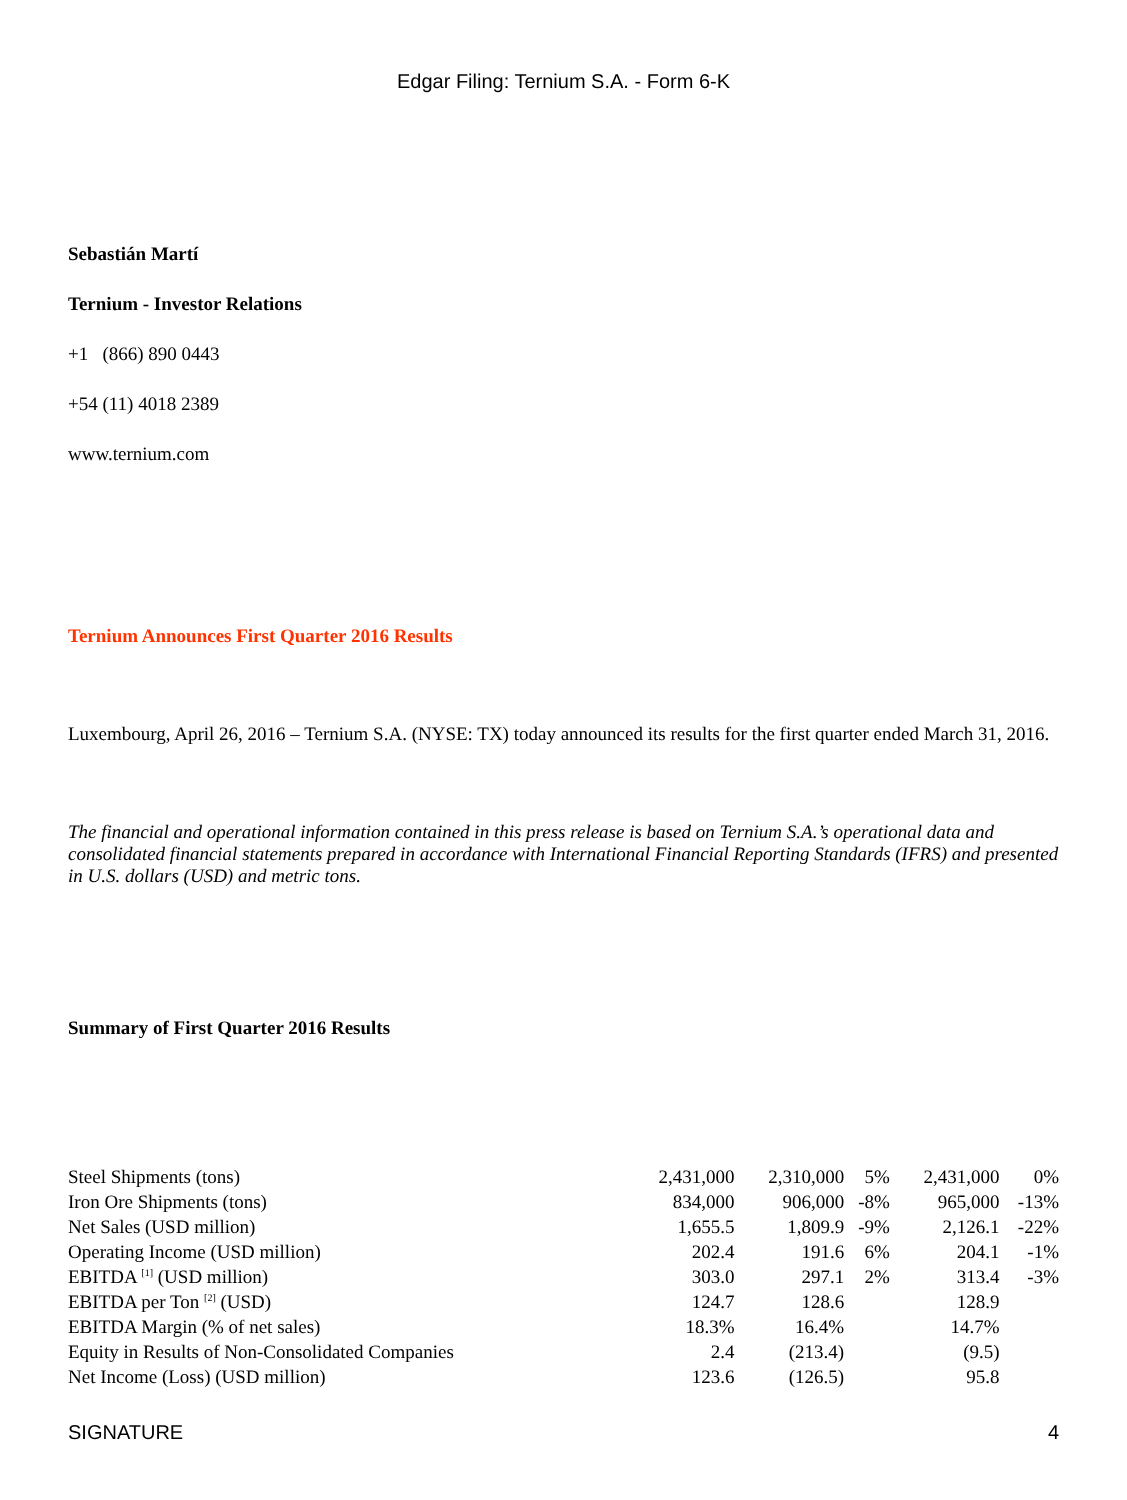Edgar Filing: Ternium S.A. - Form 6-K
Sebastián Martí
Ternium - Investor Relations
+1 (866) 890 0443
+54 (11) 4018 2389
www.ternium.com
Ternium Announces First Quarter 2016 Results
Luxembourg, April 26, 2016 – Ternium S.A. (NYSE: TX) today announced its results for the first quarter ended March 31, 2016.
The financial and operational information contained in this press release is based on Ternium S.A.’s operational data and consolidated financial statements prepared in accordance with International Financial Reporting Standards (IFRS) and presented in U.S. dollars (USD) and metric tons.
Summary of First Quarter 2016 Results
| Steel Shipments (tons) | 2,431,000 | 2,310,000 | 5% | 2,431,000 | 0% |
| Iron Ore Shipments (tons) | 834,000 | 906,000 | -8% | 965,000 | -13% |
| Net Sales (USD million) | 1,655.5 | 1,809.9 | -9% | 2,126.1 | -22% |
| Operating Income (USD million) | 202.4 | 191.6 | 6% | 204.1 | -1% |
| EBITDA <sup>[1]</sup> (USD million) | 303.0 | 297.1 | 2% | 313.4 | -3% |
| EBITDA per Ton <sup>[2]</sup> (USD) | 124.7 | 128.6 | | 128.9 | |
| EBITDA Margin (% of net sales) | 18.3% | 16.4% | | 14.7% | |
| Equity in Results of Non-Consolidated Companies | 2.4 | (213.4) | | (9.5) | |
| Net Income (Loss) (USD million) | 123.6 | (126.5) | | 95.8 | |
SIGNATURE 4